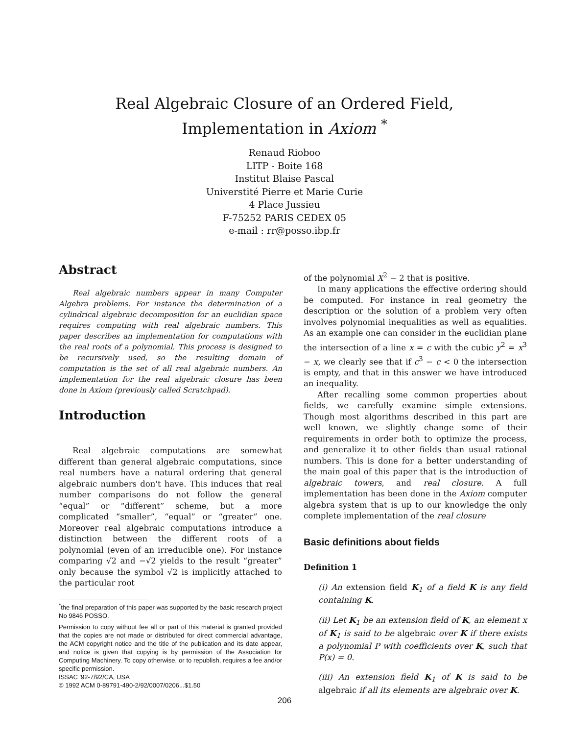Real Algebraic Closure of an Ordered Field,
Implementation in Axiom <sup>*</sup>
Renaud Rioboo
LITP - Boite 168
Institut Blaise Pascal
Universtité Pierre et Marie Curie
4 Place Jussieu
F-75252 PARIS CEDEX 05
e-mail : rr@posso.ibp.fr
Abstract
Real algebraic numbers appear in many Computer Algebra problems. For instance the determination of a cylindrical algebraic decomposition for an euclidian space requires computing with real algebraic numbers. This paper describes an implementation for computations with the real roots of a polynomial. This process is designed to be recursively used, so the resulting domain of computation is the set of all real algebraic numbers. An implementation for the real algebraic closure has been done in Axiom (previously called Scratchpad).
Introduction
Real algebraic computations are somewhat different than general algebraic computations, since real numbers have a natural ordering that general algebraic numbers don't have. This induces that real number comparisons do not follow the general “equal” or “different” scheme, but a more complicated “smaller”, “equal” or “greater” one. Moreover real algebraic computations introduce a distinction between the different roots of a polynomial (even of an irreducible one). For instance comparing √2 and −√2 yields to the result “greater” only because the symbol √2 is implicitly attached to the particular root
<sup>*</sup> the final preparation of this paper was supported by the basic research project No 9846 POSSO.
Permission to copy without fee all or part of this material is granted provided that the copies are not made or distributed for direct commercial advantage, the ACM copyright notice and the title of the publication and its date appear, and notice is given that copying is by permission of the Association for Computing Machinery. To copy otherwise, or to republish, requires a fee and/or specific permission.
ISSAC '92-7/92/CA, USA
© 1992 ACM 0-89791-490-2/92/0007/0206...$1.50
of the polynomial X<sup>2</sup> − 2 that is positive.
In many applications the effective ordering should be computed. For instance in real geometry the description or the solution of a problem very often involves polynomial inequalities as well as equalities. As an example one can consider in the euclidian plane the intersection of a line x = c with the cubic y<sup>2</sup> = x<sup>3</sup> − x, we clearly see that if c<sup>3</sup> − c < 0 the intersection is empty, and that in this answer we have introduced an inequality.
After recalling some common properties about fields, we carefully examine simple extensions. Though most algorithms described in this part are well known, we slightly change some of their requirements in order both to optimize the process, and generalize it to other fields than usual rational numbers. This is done for a better understanding of the main goal of this paper that is the introduction of algebraic towers, and real closure. A full implementation has been done in the Axiom computer algebra system that is up to our knowledge the only complete implementation of the real closure
Basic definitions about fields
Definition 1
(i) An extension field K<sub>1</sub> of a field K is any field containing K.
(ii) Let K<sub>1</sub> be an extension field of K, an element x of K<sub>1</sub> is said to be algebraic over K if there exists a polynomial P with coefficients over K, such that P(x) = 0.
(iii) An extension field K<sub>1</sub> of K is said to be algebraic if all its elements are algebraic over K.
206